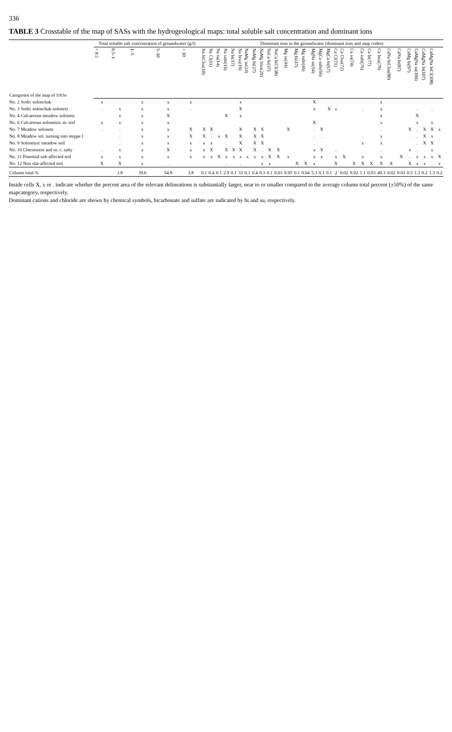336
TABLE 3 Crosstable of the map of SASs with the hydrogeological maps: total soluble salt concentration and dominant ions
| Categories of the map of SASs | Total soluble salt concentration of groundwater (g/l) | | | | | Dominant ions in the groundwater (dominant ions and map codes) | | | | | | | | | | | | | | | | | | | | | | | | | | | | | |
| --- | --- | --- | --- | --- | --- | --- | --- | --- | --- | --- | --- | --- | --- | --- | --- | --- | --- | --- | --- | --- | --- | --- | --- | --- | --- | --- | --- | --- | --- | --- | --- | --- | --- | --- | --- |
| | < 0.5 | 0.5–1 | 1–5 | 5–10 | > 10 | Na biClsu(10) | Na Cl(11) | Na su(14) | Na subi(16) | Na bi(17) | Na bisu(19) | NaMg su(24) | NaMg bi(27) | NaMg bisu(29) | NaCa bi(37) | NaCa biCl(38) | Mg su(44) | Mg bi(47) | Mg subi(46) | MgNa su(54) | MgCa subi(66) | MgCa bi(67) | Ca Cl(71) | Ca Clsu(72) | Ca su(74) | Ca subi(76) | Ca bi(77) | Ca bisu(79) | CaNa biClsu(80) | CaNa bi(87) | CaMg bi(97) | CaMgNa su(104) | CaMgNa bi(107) | CaMgNa biCl(108) | |
| No. 2 Sodic solonchak | x | | x | x | x | | | | | | x | | | | | | | | | X | | | | | | | | x | | | | | | | |
| No. 3 Sodic solonchak-solonetz | . | x | x | x | . | | | | | | X | | | | | | | | | x | | X | x | | | . | | x | | | | . | | . | |
| No. 4 Calcareous meadow solonetz | | x | x | X | | | | | X | | x | | | | | | | | | | | | | | | | | x | | | | X | | | |
| No. 6 Calcareous solonetzic m. soil | x | x | x | x | | | | | | | | | | | | | | | | X | | | | | | | | x | | | | x | | x | |
| No. 7 Meadow solonetz | . | . | x | x | X | X | X | | | | X | | X | X | | | X | | | . | X | | | | | | | . | | | X | . | X | X | x |
| No. 8 Meadow sol. turning into steppe f. | | . | x | x | X | X | . | x | X | | X | | X | X | | | | | | . | . | | | | | . | | x | | | . | . | X | x | |
| No. 9 Solonetzic meadow soil | | . | x | x | x | x | x | | . | | X | | X | X | | | | | | . | | | | | | x | | x | | | | . | X | X | |
| No. 10 Chernozem and m. c. salty | . | x | x | X | x | x | X | | X | X | X | | X | . | X | X | | | | x | X | | . | | | | | . | | | x | . | | x | |
| No. 11 Potential salt-affected soil | x | x | x | x | x | x | x | X | x | x | x | x | x | x | X | X | x | | | x | x | | x | X | | x | | x | | X | . | x | x | x | X |
| No. 12 Non slat-affected soil | X | X | x | . | | | | | . | | . | | | x | x | | | X | X | x | | | X | | X | X | X | X | X | | X | x | x | . | x |
| Column total % | | 1.8 | 39.6 | 54.8 | 3.8 | 0.1 | 0.4 | 0.1 | 2.9 | 0.1 | 33 | 0.1 | 0.4 | 0.3 | 0.1 | 0.03 | 0.05 | 0.1 | 0.04 | 5.3 | 0.1 | 0.1 | 2 | 0.02 | 0.02 | 1.1 | 0.03 | 49.3 | 0.02 | 0.03 | 0.5 | 1.3 | 0.2 | 1.3 | 0.2 |
Inside cells X, x or . indicate whether the percent area of the relevant delineations is substantially larger, near to or smaller compared to the average column total percent (±50%) of the same mapcategory, respectively.
Dominant cations and chloride are shown by chemical symbols, bicarbonate and sulfate are indicated by bi and su, respectively.